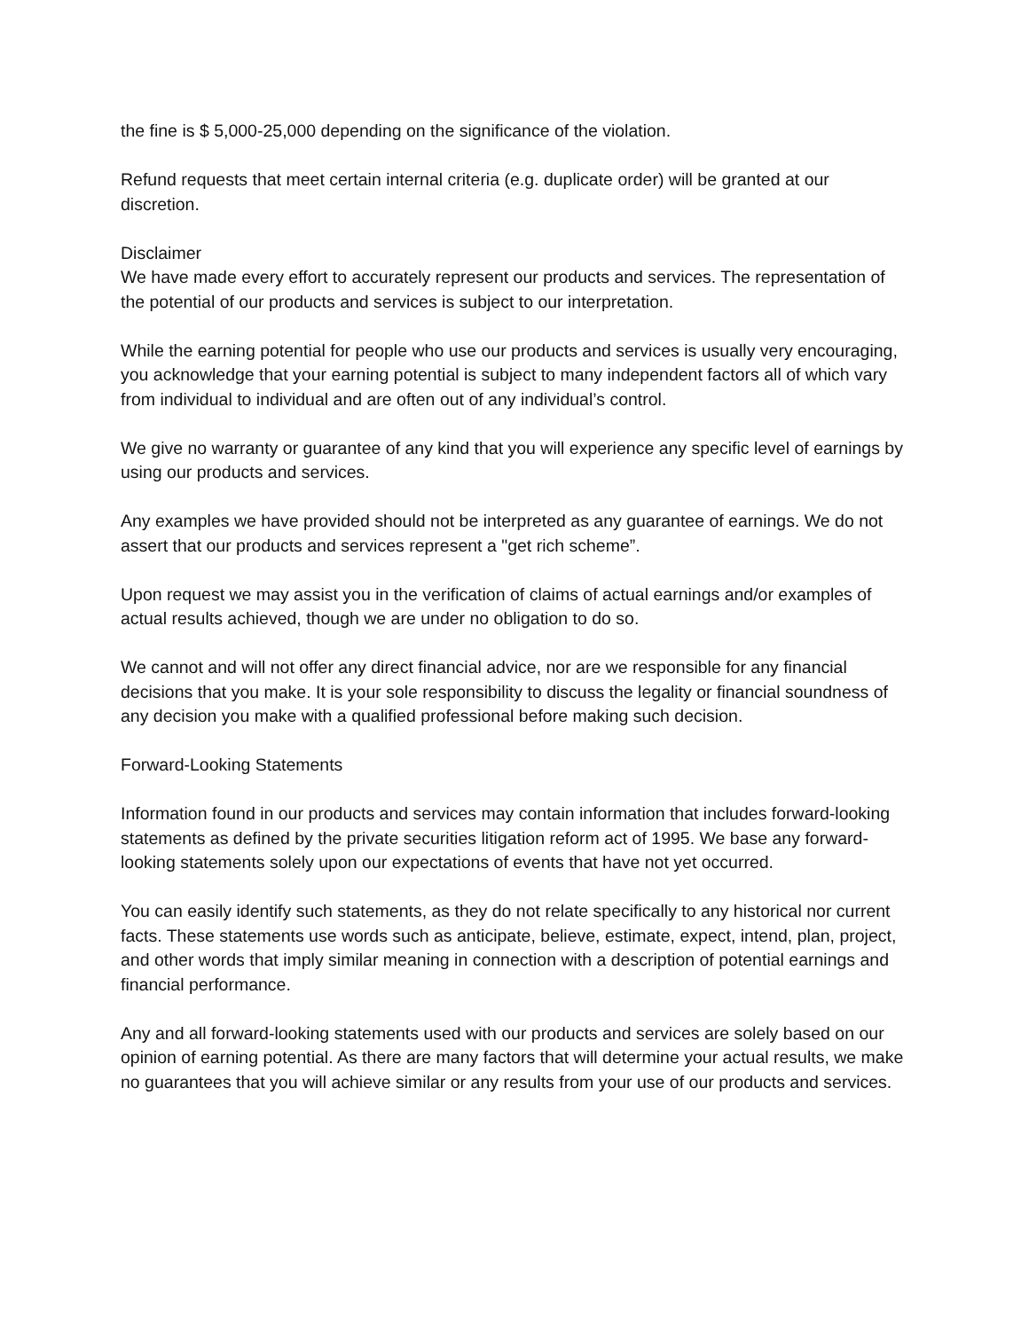the fine is $ 5,000-25,000 depending on the significance of the violation.
Refund requests that meet certain internal criteria (e.g. duplicate order) will be granted at our discretion.
Disclaimer
We have made every effort to accurately represent our products and services. The representation of the potential of our products and services is subject to our interpretation.
While the earning potential for people who use our products and services is usually very encouraging, you acknowledge that your earning potential is subject to many independent factors all of which vary from individual to individual and are often out of any individual’s control.
We give no warranty or guarantee of any kind that you will experience any specific level of earnings by using our products and services.
Any examples we have provided should not be interpreted as any guarantee of earnings. We do not assert that our products and services represent a "get rich scheme”.
Upon request we may assist you in the verification of claims of actual earnings and/or examples of actual results achieved, though we are under no obligation to do so.
We cannot and will not offer any direct financial advice, nor are we responsible for any financial decisions that you make. It is your sole responsibility to discuss the legality or financial soundness of any decision you make with a qualified professional before making such decision.
Forward-Looking Statements
Information found in our products and services may contain information that includes forward-looking statements as defined by the private securities litigation reform act of 1995. We base any forward-looking statements solely upon our expectations of events that have not yet occurred.
You can easily identify such statements, as they do not relate specifically to any historical nor current facts. These statements use words such as anticipate, believe, estimate, expect, intend, plan, project, and other words that imply similar meaning in connection with a description of potential earnings and financial performance.
Any and all forward-looking statements used with our products and services are solely based on our opinion of earning potential. As there are many factors that will determine your actual results, we make no guarantees that you will achieve similar or any results from your use of our products and services.